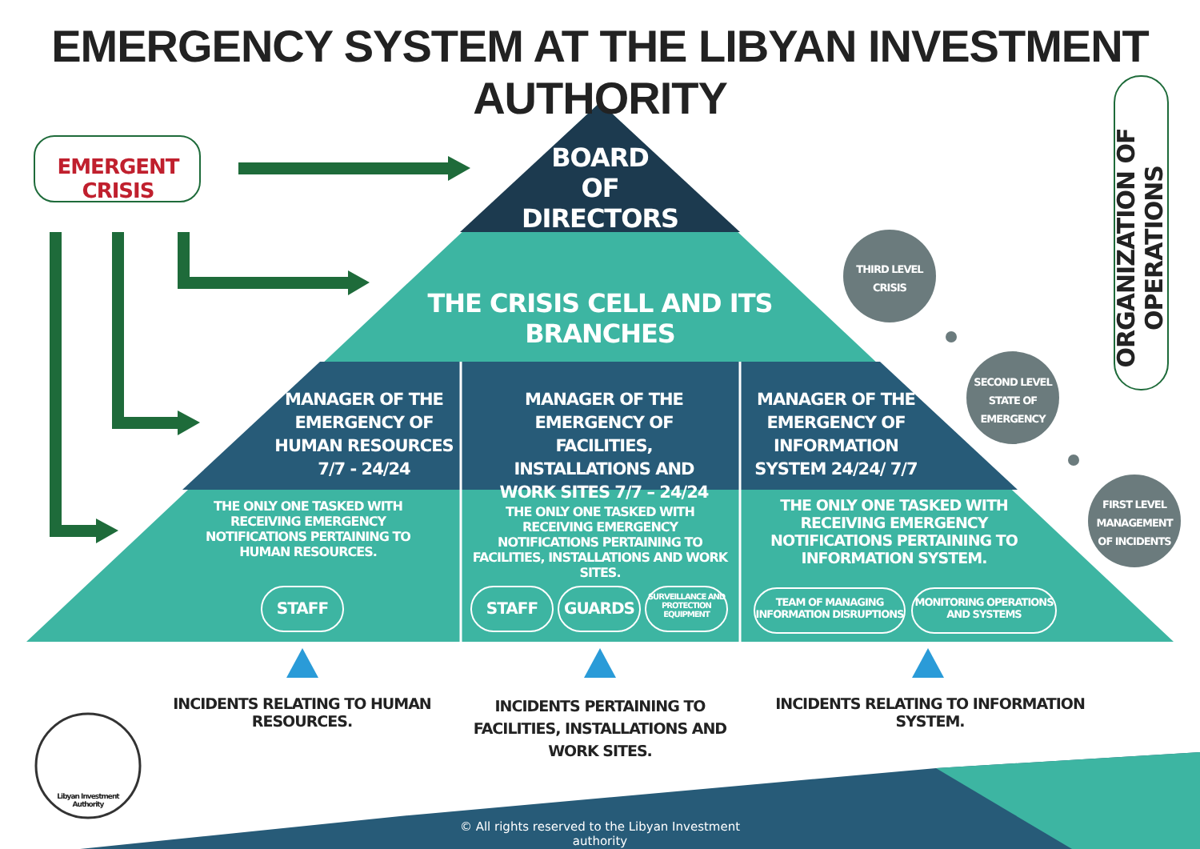EMERGENCY SYSTEM AT THE LIBYAN INVESTMENT AUTHORITY
EMERGENT CRISIS
BOARD
OF DIRECTORS
THE CRISIS CELL AND ITS BRANCHES
MANAGER OF THE EMERGENCY OF HUMAN RESOURCES 7/7 - 24/24
MANAGER OF THE EMERGENCY OF FACILITIES, INSTALLATIONS AND WORK SITES 7/7 – 24/24
MANAGER OF THE EMERGENCY OF INFORMATION SYSTEM 24/24/ 7/7
THE ONLY ONE TASKED WITH RECEIVING EMERGENCY NOTIFICATIONS PERTAINING TO HUMAN RESOURCES.
THE ONLY ONE TASKED WITH RECEIVING EMERGENCY NOTIFICATIONS PERTAINING TO FACILITIES, INSTALLATIONS AND WORK SITES.
THE ONLY ONE TASKED WITH RECEIVING EMERGENCY NOTIFICATIONS PERTAINING TO INFORMATION SYSTEM.
STAFF STAFF GUARDS
SURVEILLANCE AND PROTECTION EQUIPMENT
TEAM OF MANAGING INFORMATION DISRUPTIONS
MONITORING OPERATIONS AND SYSTEMS
THIRD LEVEL CRISIS
SECOND LEVEL STATE OF EMERGENCY
FIRST LEVEL MANAGEMENT OF INCIDENTS
ORGANIZATION OF OPERATIONS
INCIDENTS RELATING TO HUMAN RESOURCES.
INCIDENTS PERTAINING TO FACILITIES, INSTALLATIONS AND WORK SITES.
INCIDENTS RELATING TO INFORMATION SYSTEM.
Libyan Investment Authority
© All rights reserved to the Libyan Investment authority